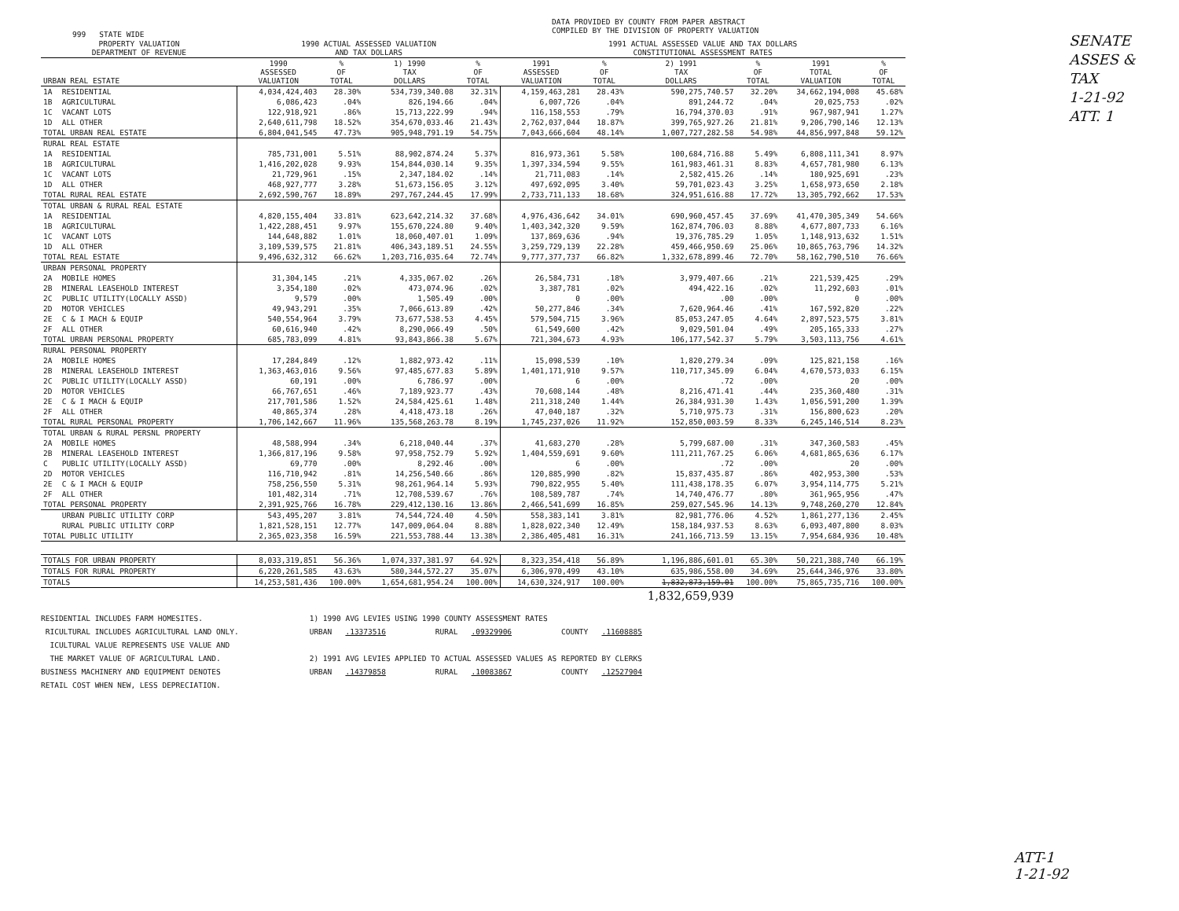999 STATE WIDE
DATA PROVIDED BY COUNTY FROM PAPER ABSTRACT
COMPILED BY THE DIVISION OF PROPERTY VALUATION
| PROPERTY VALUATION DEPARTMENT OF REVENUE | | 1990 ACTUAL ASSESSED VALUATION AND TAX DOLLARS | | | | 1991 ACTUAL ASSESSED VALUE AND TAX DOLLARS CONSTITUTIONAL ASSESSMENT RATES | | | | | |
| --- | --- | --- | --- | --- | --- | --- | --- | --- | --- | --- | --- |
| URBAN REAL ESTATE | | 1990 ASSESSED VALUATION | % OF TOTAL | 1) 1990 TAX DOLLARS | % OF TOTAL | 1991 ASSESSED VALUATION | % OF TOTAL | 2) 1991 TAX DOLLARS | % OF TOTAL | 1991 TOTAL VALUATION | % OF TOTAL |
| 1A | RESIDENTIAL | 4,034,424,403 | 28.30% | 534,739,340.08 | 32.31% | 4,159,463,281 | 28.43% | 590,275,740.57 | 32.20% | 34,662,194,008 | 45.68% |
| 1B | AGRICULTURAL | 6,086,423 | .04% | 826,194.66 | .04% | 6,007,726 | .04% | 891,244.72 | .04% | 20,025,753 | .02% |
| 1C | VACANT LOTS | 122,918,921 | .86% | 15,713,222.99 | .94% | 116,158,553 | .79% | 16,794,370.03 | .91% | 967,987,941 | 1.27% |
| 1D | ALL OTHER | 2,640,611,798 | 18.52% | 354,670,033.46 | 21.43% | 2,762,037,044 | 18.87% | 399,765,927.26 | 21.81% | 9,206,790,146 | 12.13% |
| TOTAL URBAN REAL ESTATE | | 6,804,041,545 | 47.73% | 905,948,791.19 | 54.75% | 7,043,666,604 | 48.14% | 1,007,727,282.58 | 54.98% | 44,856,997,848 | 59.12% |
| RURAL REAL ESTATE | | | | | | | | | | | |
| 1A | RESIDENTIAL | 785,731,001 | 5.51% | 88,902,874.24 | 5.37% | 816,973,361 | 5.58% | 100,684,716.88 | 5.49% | 6,808,111,341 | 8.97% |
| 1B | AGRICULTURAL | 1,416,202,028 | 9.93% | 154,844,030.14 | 9.35% | 1,397,334,594 | 9.55% | 161,983,461.31 | 8.83% | 4,657,781,980 | 6.13% |
| 1C | VACANT LOTS | 21,729,961 | .15% | 2,347,184.02 | .14% | 21,711,083 | .14% | 2,582,415.26 | .14% | 180,925,691 | .23% |
| 1D | ALL OTHER | 468,927,777 | 3.28% | 51,673,156.05 | 3.12% | 497,692,095 | 3.40% | 59,701,023.43 | 3.25% | 1,658,973,650 | 2.18% |
| TOTAL RURAL REAL ESTATE | | 2,692,590,767 | 18.89% | 297,767,244.45 | 17.99% | 2,733,711,133 | 18.68% | 324,951,616.88 | 17.72% | 13,305,792,662 | 17.53% |
| TOTAL URBAN & RURAL REAL ESTATE | | | | | | | | | | | |
| 1A | RESIDENTIAL | 4,820,155,404 | 33.81% | 623,642,214.32 | 37.68% | 4,976,436,642 | 34.01% | 690,960,457.45 | 37.69% | 41,470,305,349 | 54.66% |
| 1B | AGRICULTURAL | 1,422,288,451 | 9.97% | 155,670,224.80 | 9.40% | 1,403,342,320 | 9.59% | 162,874,706.03 | 8.88% | 4,677,807,733 | 6.16% |
| 1C | VACANT LOTS | 144,648,882 | 1.01% | 18,060,407.01 | 1.09% | 137,869,636 | .94% | 19,376,785.29 | 1.05% | 1,148,913,632 | 1.51% |
| 1D | ALL OTHER | 3,109,539,575 | 21.81% | 406,343,189.51 | 24.55% | 3,259,729,139 | 22.28% | 459,466,950.69 | 25.06% | 10,865,763,796 | 14.32% |
| TOTAL REAL ESTATE | | 9,496,632,312 | 66.62% | 1,203,716,035.64 | 72.74% | 9,777,377,737 | 66.82% | 1,332,678,899.46 | 72.70% | 58,162,790,510 | 76.66% |
| URBAN PERSONAL PROPERTY | | | | | | | | | | | |
| 2A | MOBILE HOMES | 31,304,145 | .21% | 4,335,067.02 | .26% | 26,584,731 | .18% | 3,979,407.66 | .21% | 221,539,425 | .29% |
| 2B | MINERAL LEASEHOLD INTEREST | 3,354,180 | .02% | 473,074.96 | .02% | 3,387,781 | .02% | 494,422.16 | .02% | 11,292,603 | .01% |
| 2C | PUBLIC UTILITY(LOCALLY ASSD) | 9,579 | .00% | 1,505.49 | .00% | 0 | .00% | .00 | .00% | 0 | .00% |
| 2D | MOTOR VEHICLES | 49,943,291 | .35% | 7,066,613.89 | .42% | 50,277,846 | .34% | 7,620,964.46 | .41% | 167,592,820 | .22% |
| 2E | C & I MACH & EQUIP | 540,554,964 | 3.79% | 73,677,538.53 | 4.45% | 579,504,715 | 3.96% | 85,053,247.05 | 4.64% | 2,897,523,575 | 3.81% |
| 2F | ALL OTHER | 60,616,940 | .42% | 8,290,066.49 | .50% | 61,549,600 | .42% | 9,029,501.04 | .49% | 205,165,333 | .27% |
| TOTAL URBAN PERSONAL PROPERTY | | 685,783,099 | 4.81% | 93,843,866.38 | 5.67% | 721,304,673 | 4.93% | 106,177,542.37 | 5.79% | 3,503,113,756 | 4.61% |
| RURAL PERSONAL PROPERTY | | | | | | | | | | | |
| 2A | MOBILE HOMES | 17,284,849 | .12% | 1,882,973.42 | .11% | 15,098,539 | .10% | 1,820,279.34 | .09% | 125,821,158 | .16% |
| 2B | MINERAL LEASEHOLD INTEREST | 1,363,463,016 | 9.56% | 97,485,677.83 | 5.89% | 1,401,171,910 | 9.57% | 110,717,345.09 | 6.04% | 4,670,573,033 | 6.15% |
| 2C | PUBLIC UTILITY(LOCALLY ASSD) | 60,191 | .00% | 6,786.97 | .00% | 6 | .00% | .72 | .00% | 20 | .00% |
| 2D | MOTOR VEHICLES | 66,767,651 | .46% | 7,189,923.77 | .43% | 70,608,144 | .48% | 8,216,471.41 | .44% | 235,360,480 | .31% |
| 2E | C & I MACH & EQUIP | 217,701,586 | 1.52% | 24,584,425.61 | 1.48% | 211,318,240 | 1.44% | 26,384,931.30 | 1.43% | 1,056,591,200 | 1.39% |
| 2F | ALL OTHER | 40,865,374 | .28% | 4,418,473.18 | .26% | 47,040,187 | .32% | 5,710,975.73 | .31% | 156,800,623 | .20% |
| TOTAL RURAL PERSONAL PROPERTY | | 1,706,142,667 | 11.96% | 135,568,263.78 | 8.19% | 1,745,237,026 | 11.92% | 152,850,003.59 | 8.33% | 6,245,146,514 | 8.23% |
| TOTAL URBAN & RURAL PERSNL PROPERTY | | | | | | | | | | | |
| 2A | MOBILE HOMES | 48,588,994 | .34% | 6,218,040.44 | .37% | 41,683,270 | .28% | 5,799,687.00 | .31% | 347,360,583 | .45% |
| 2B | MINERAL LEASEHOLD INTEREST | 1,366,817,196 | 9.58% | 97,958,752.79 | 5.92% | 1,404,559,691 | 9.60% | 111,211,767.25 | 6.06% | 4,681,865,636 | 6.17% |
| C | PUBLIC UTILITY(LOCALLY ASSD) | 69,770 | .00% | 8,292.46 | .00% | 6 | .00% | .72 | .00% | 20 | .00% |
| 2D | MOTOR VEHICLES | 116,710,942 | .81% | 14,256,540.66 | .86% | 120,885,990 | .82% | 15,837,435.87 | .86% | 402,953,300 | .53% |
| 2E | C & I MACH & EQUIP | 758,256,550 | 5.31% | 98,261,964.14 | 5.93% | 790,822,955 | 5.40% | 111,438,178.35 | 6.07% | 3,954,114,775 | 5.21% |
| 2F | ALL OTHER | 101,482,314 | .71% | 12,708,539.67 | .76% | 108,589,787 | .74% | 14,740,476.77 | .80% | 361,965,956 | .47% |
| TOTAL PERSONAL PROPERTY | | 2,391,925,766 | 16.78% | 229,412,130.16 | 13.86% | 2,466,541,699 | 16.85% | 259,027,545.96 | 14.13% | 9,748,260,270 | 12.84% |
| | URBAN PUBLIC UTILITY CORP | 543,495,207 | 3.81% | 74,544,724.40 | 4.50% | 558,383,141 | 3.81% | 82,981,776.06 | 4.52% | 1,861,277,136 | 2.45% |
| | RURAL PUBLIC UTILITY CORP | 1,821,528,151 | 12.77% | 147,009,064.04 | 8.88% | 1,828,022,340 | 12.49% | 158,184,937.53 | 8.63% | 6,093,407,800 | 8.03% |
| TOTAL PUBLIC UTILITY | | 2,365,023,358 | 16.59% | 221,553,788.44 | 13.38% | 2,386,405,481 | 16.31% | 241,166,713.59 | 13.15% | 7,954,684,936 | 10.48% |
| TOTALS FOR URBAN PROPERTY | | 8,033,319,851 | 56.36% | 1,074,337,381.97 | 64.92% | 8,323,354,418 | 56.89% | 1,196,886,601.01 | 65.30% | 50,221,388,740 | 66.19% |
| TOTALS FOR RURAL PROPERTY | | 6,220,261,585 | 43.63% | 580,344,572.27 | 35.07% | 6,306,970,499 | 43.10% | 635,986,558.00 | 34.69% | 25,644,346,976 | 33.80% |
| TOTALS | | 14,253,581,436 | 100.00% | 1,654,681,954.24 | 100.00% | 14,630,324,917 | 100.00% | 1,832,873,159.01 | 100.00% | 75,865,735,716 | 100.00% |
| | | | | | | | | 1,832,659,939 | | | |
RESIDENTIAL INCLUDES FARM HOMESITES.
RICULTURAL INCLUDES AGRICULTURAL LAND ONLY.
ICULTURAL VALUE REPRESENTS USE VALUE AND
THE MARKET VALUE OF AGRICULTURAL LAND.
BUSINESS MACHINERY AND EQUIPMENT DENOTES
RETAIL COST WHEN NEW, LESS DEPRECIATION.
1) 1990 AVG LEVIES USING 1990 COUNTY ASSESSMENT RATES
URBAN .13373516 RURAL .09329906 COUNTY .11608885
2) 1991 AVG LEVIES APPLIED TO ACTUAL ASSESSED VALUES AS REPORTED BY CLERKS
URBAN .14379858 RURAL .10083867 COUNTY .12527904
SENATE ASSES & TAX
1-21-92
ATT. 1
ATT-1
1-21-92